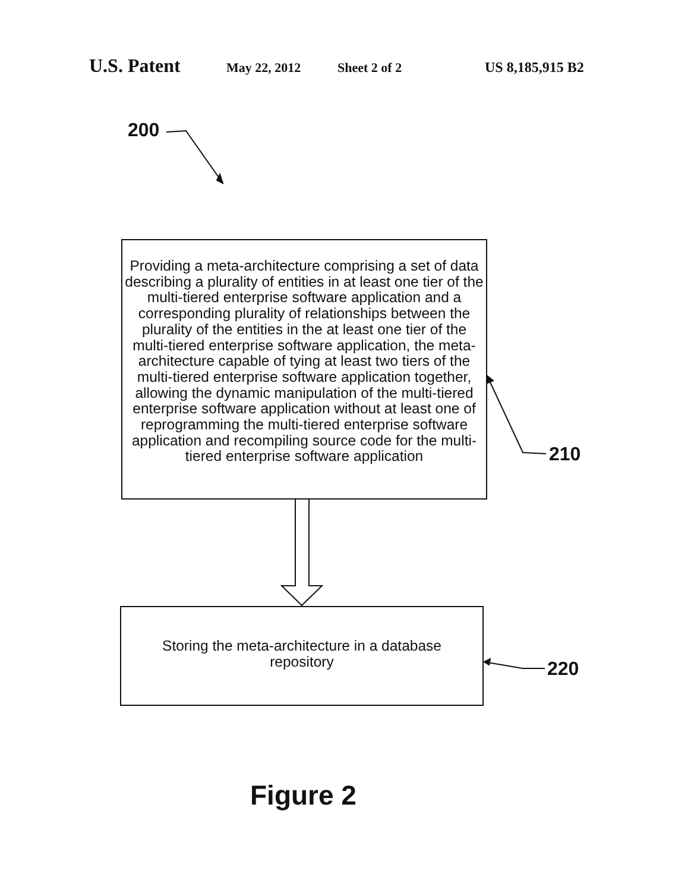U.S. Patent May 22, 2012 Sheet 2 of 2 US 8,185,915 B2
200
Providing a meta-architecture comprising a set of data describing a plurality of entities in at least one tier of the multi-tiered enterprise software application and a corresponding plurality of relationships between the plurality of the entities in the at least one tier of the multi-tiered enterprise software application, the meta-architecture capable of tying at least two tiers of the multi-tiered enterprise software application together, allowing the dynamic manipulation of the multi-tiered enterprise software application without at least one of reprogramming the multi-tiered enterprise software application and recompiling source code for the multi-tiered enterprise software application
210
Storing the meta-architecture in a database repository
220
Figure 2